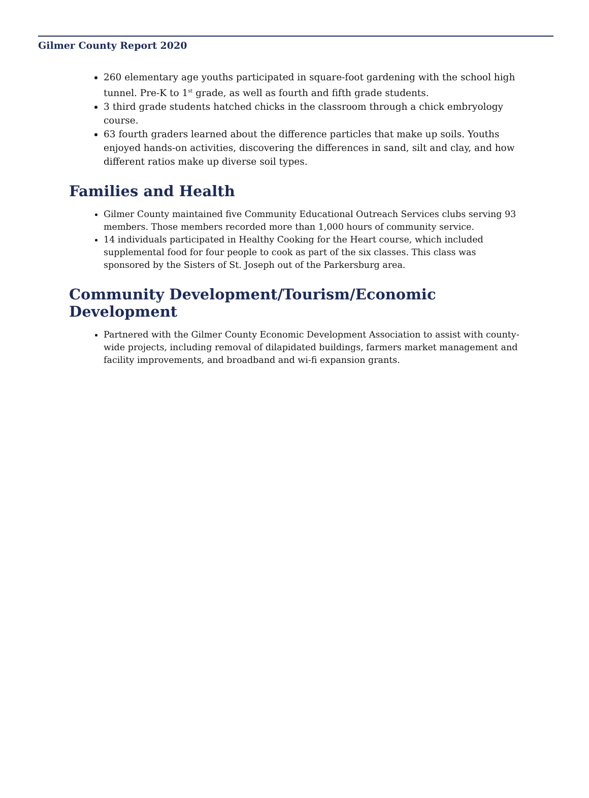Gilmer County Report 2020
260 elementary age youths participated in square-foot gardening with the school high tunnel. Pre-K to 1<sup>st</sup> grade, as well as fourth and fifth grade students.
3 third grade students hatched chicks in the classroom through a chick embryology course.
63 fourth graders learned about the difference particles that make up soils. Youths enjoyed hands-on activities, discovering the differences in sand, silt and clay, and how different ratios make up diverse soil types.
Families and Health
Gilmer County maintained five Community Educational Outreach Services clubs serving 93 members. Those members recorded more than 1,000 hours of community service.
14 individuals participated in Healthy Cooking for the Heart course, which included supplemental food for four people to cook as part of the six classes. This class was sponsored by the Sisters of St. Joseph out of the Parkersburg area.
Community Development/Tourism/Economic Development
Partnered with the Gilmer County Economic Development Association to assist with county-wide projects, including removal of dilapidated buildings, farmers market management and facility improvements, and broadband and wi-fi expansion grants.